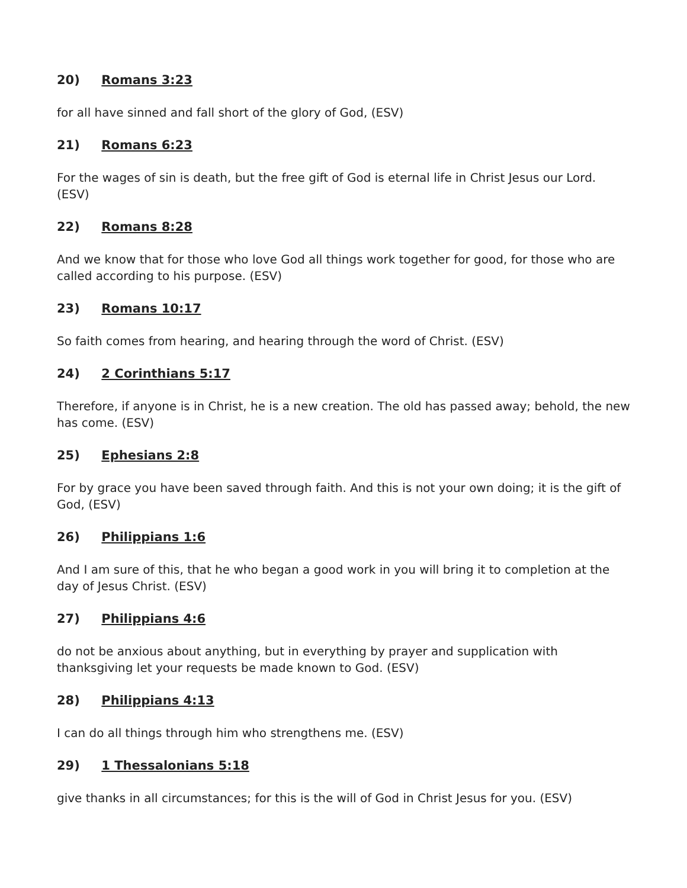20) Romans 3:23
for all have sinned and fall short of the glory of God, (ESV)
21) Romans 6:23
For the wages of sin is death, but the free gift of God is eternal life in Christ Jesus our Lord. (ESV)
22) Romans 8:28
And we know that for those who love God all things work together for good, for those who are called according to his purpose. (ESV)
23) Romans 10:17
So faith comes from hearing, and hearing through the word of Christ. (ESV)
24) 2 Corinthians 5:17
Therefore, if anyone is in Christ, he is a new creation. The old has passed away; behold, the new has come. (ESV)
25) Ephesians 2:8
For by grace you have been saved through faith. And this is not your own doing; it is the gift of God, (ESV)
26) Philippians 1:6
And I am sure of this, that he who began a good work in you will bring it to completion at the day of Jesus Christ. (ESV)
27) Philippians 4:6
do not be anxious about anything, but in everything by prayer and supplication with thanksgiving let your requests be made known to God. (ESV)
28) Philippians 4:13
I can do all things through him who strengthens me. (ESV)
29) 1 Thessalonians 5:18
give thanks in all circumstances; for this is the will of God in Christ Jesus for you. (ESV)